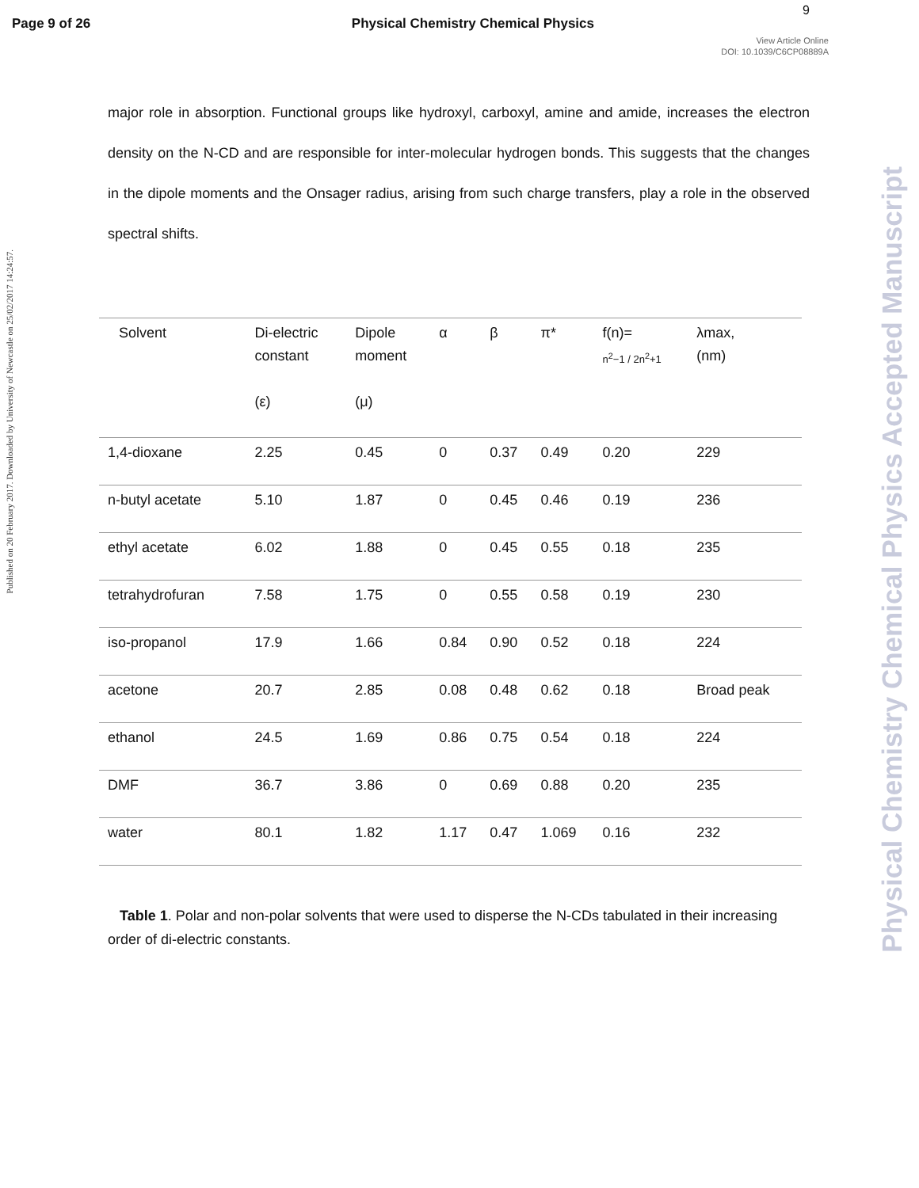Page 9 of 26 Physical Chemistry Chemical Physics
9
View Article Online
DOI: 10.1039/C6CP08889A
Published on 20 February 2017. Downloaded by University of Newcastle on 25/02/2017 14:24:57.
Physical Chemistry Chemical Physics Accepted Manuscript
major role in absorption. Functional groups like hydroxyl, carboxyl, amine and amide, increases the electron density on the N-CD and are responsible for inter-molecular hydrogen bonds. This suggests that the changes in the dipole moments and the Onsager radius, arising from such charge transfers, play a role in the observed spectral shifts.
| Solvent | Di-electric constant (ε) | Dipole moment (μ) | α | β | π* | f(n)= n<sup>2</sup>−1 / 2n<sup>2</sup>+1 | λmax, (nm) |
| --- | --- | --- | --- | --- | --- | --- | --- |
| 1,4-dioxane | 2.25 | 0.45 | 0 | 0.37 | 0.49 | 0.20 | 229 |
| n-butyl acetate | 5.10 | 1.87 | 0 | 0.45 | 0.46 | 0.19 | 236 |
| ethyl acetate | 6.02 | 1.88 | 0 | 0.45 | 0.55 | 0.18 | 235 |
| tetrahydrofuran | 7.58 | 1.75 | 0 | 0.55 | 0.58 | 0.19 | 230 |
| iso-propanol | 17.9 | 1.66 | 0.84 | 0.90 | 0.52 | 0.18 | 224 |
| acetone | 20.7 | 2.85 | 0.08 | 0.48 | 0.62 | 0.18 | Broad peak |
| ethanol | 24.5 | 1.69 | 0.86 | 0.75 | 0.54 | 0.18 | 224 |
| DMF | 36.7 | 3.86 | 0 | 0.69 | 0.88 | 0.20 | 235 |
| water | 80.1 | 1.82 | 1.17 | 0.47 | 1.069 | 0.16 | 232 |
Table 1. Polar and non-polar solvents that were used to disperse the N-CDs tabulated in their increasing order of di-electric constants.